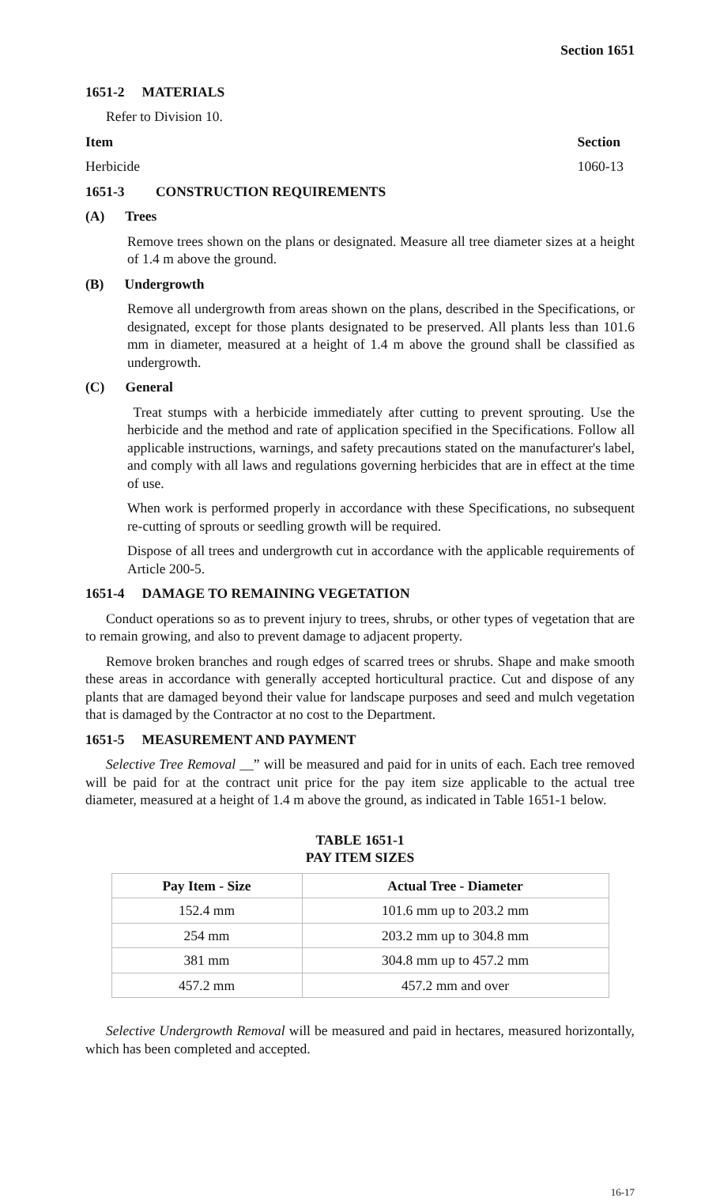Section 1651
1651-2 MATERIALS
Refer to Division 10.
Item Section
Herbicide 1060-13
1651-3 CONSTRUCTION REQUIREMENTS
(A) Trees
Remove trees shown on the plans or designated. Measure all tree diameter sizes at a height of 1.4 m above the ground.
(B) Undergrowth
Remove all undergrowth from areas shown on the plans, described in the Specifications, or designated, except for those plants designated to be preserved. All plants less than 101.6 mm in diameter, measured at a height of 1.4 m above the ground shall be classified as undergrowth.
(C) General
Treat stumps with a herbicide immediately after cutting to prevent sprouting. Use the herbicide and the method and rate of application specified in the Specifications. Follow all applicable instructions, warnings, and safety precautions stated on the manufacturer's label, and comply with all laws and regulations governing herbicides that are in effect at the time of use.
When work is performed properly in accordance with these Specifications, no subsequent re-cutting of sprouts or seedling growth will be required.
Dispose of all trees and undergrowth cut in accordance with the applicable requirements of Article 200-5.
1651-4 DAMAGE TO REMAINING VEGETATION
Conduct operations so as to prevent injury to trees, shrubs, or other types of vegetation that are to remain growing, and also to prevent damage to adjacent property.
Remove broken branches and rough edges of scarred trees or shrubs. Shape and make smooth these areas in accordance with generally accepted horticultural practice. Cut and dispose of any plants that are damaged beyond their value for landscape purposes and seed and mulch vegetation that is damaged by the Contractor at no cost to the Department.
1651-5 MEASUREMENT AND PAYMENT
Selective Tree Removal __” will be measured and paid for in units of each. Each tree removed will be paid for at the contract unit price for the pay item size applicable to the actual tree diameter, measured at a height of 1.4 m above the ground, as indicated in Table 1651-1 below.
TABLE 1651-1
PAY ITEM SIZES
| Pay Item - Size | Actual Tree - Diameter |
| --- | --- |
| 152.4 mm | 101.6 mm up to 203.2 mm |
| 254 mm | 203.2 mm up to 304.8 mm |
| 381 mm | 304.8 mm up to 457.2 mm |
| 457.2 mm | 457.2 mm and over |
Selective Undergrowth Removal will be measured and paid in hectares, measured horizontally, which has been completed and accepted.
16-17